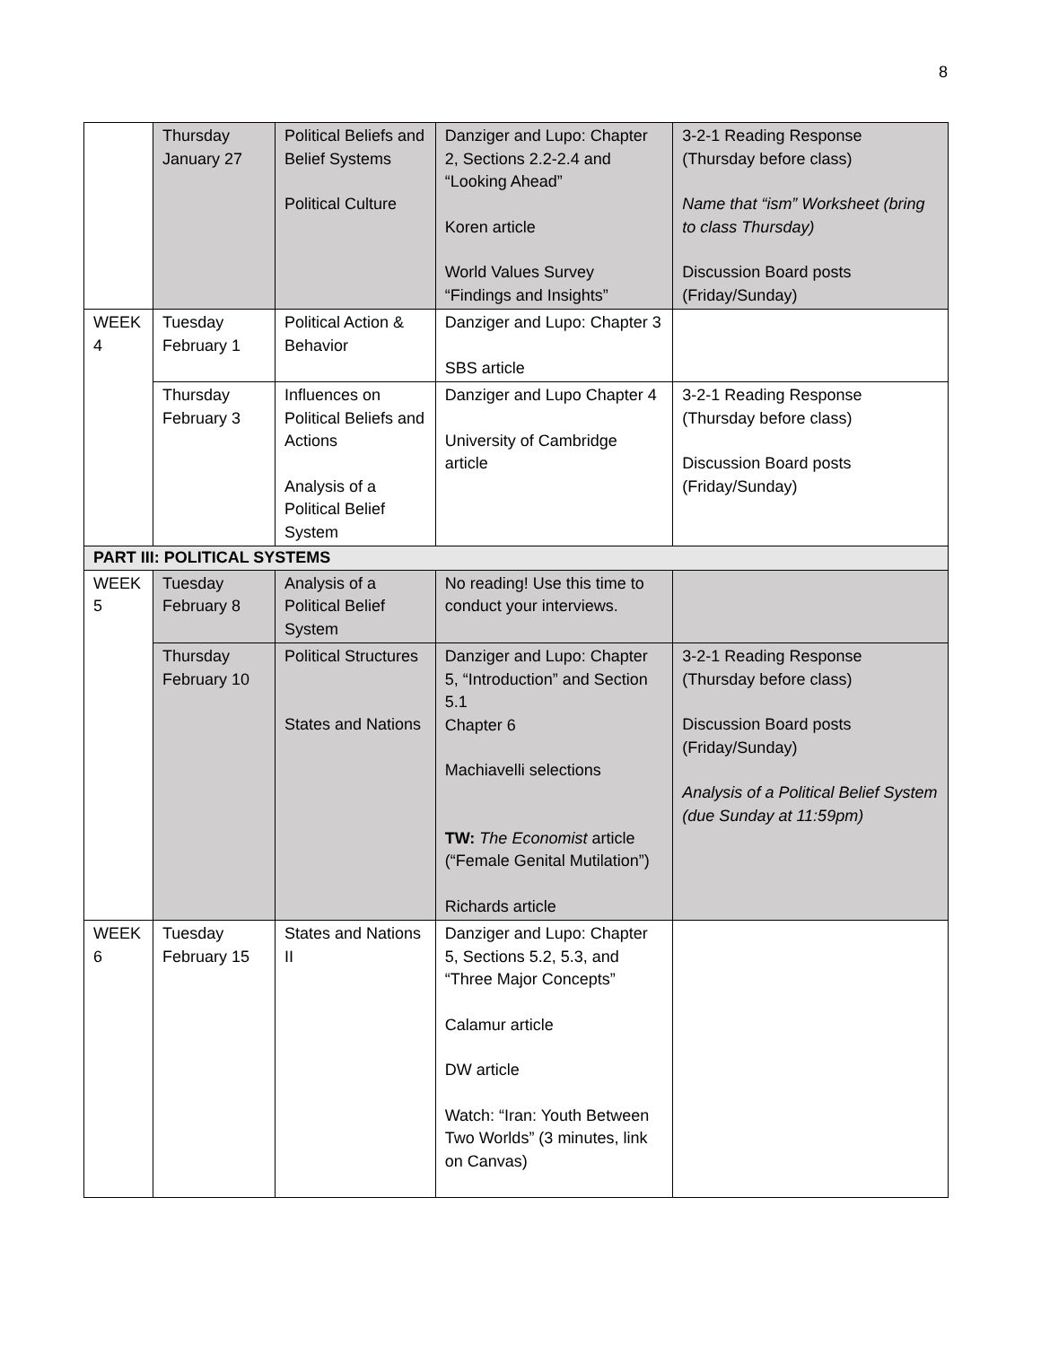8
| | Thursday January 27 | Political Beliefs and Belief Systems Political Culture | Danziger and Lupo: Chapter 2, Sections 2.2-2.4 and “Looking Ahead” Koren article World Values Survey “Findings and Insights” | 3-2-1 Reading Response (Thursday before class) Name that “ism” Worksheet (bring to class Thursday) Discussion Board posts (Friday/Sunday) |
| WEEK 4 | Tuesday February 1 | Political Action & Behavior | Danziger and Lupo: Chapter 3 SBS article | |
| | Thursday February 3 | Influences on Political Beliefs and Actions Analysis of a Political Belief System | Danziger and Lupo Chapter 4 University of Cambridge article | 3-2-1 Reading Response (Thursday before class) Discussion Board posts (Friday/Sunday) |
| PART III: POLITICAL SYSTEMS | | | | |
| WEEK 5 | Tuesday February 8 | Analysis of a Political Belief System | No reading! Use this time to conduct your interviews. | |
| | Thursday February 10 | Political Structures States and Nations | Danziger and Lupo: Chapter 5, “Introduction” and Section 5.1 Chapter 6 Machiavelli selections TW: The Economist article (“Female Genital Mutilation”) Richards article | 3-2-1 Reading Response (Thursday before class) Discussion Board posts (Friday/Sunday) Analysis of a Political Belief System (due Sunday at 11:59pm) |
| WEEK 6 | Tuesday February 15 | States and Nations II | Danziger and Lupo: Chapter 5, Sections 5.2, 5.3, and “Three Major Concepts” Calamur article DW article Watch: “Iran: Youth Between Two Worlds” (3 minutes, link on Canvas) | |